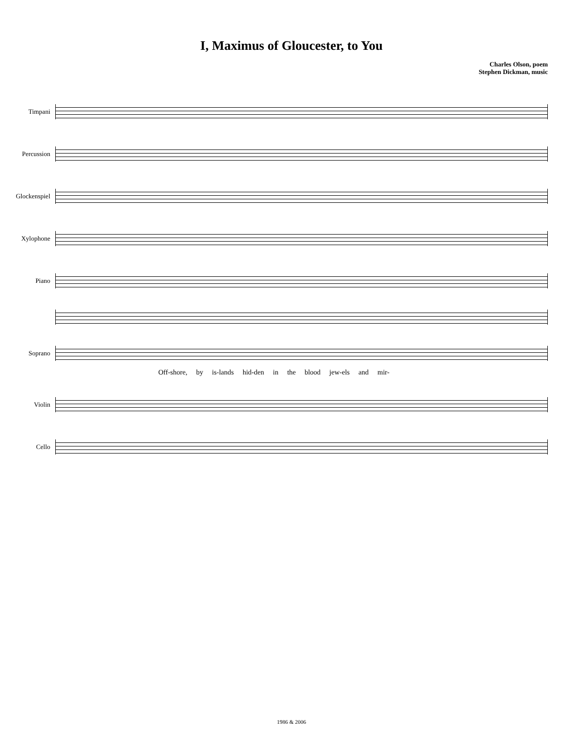I, Maximus of Gloucester, to You
Charles Olson, poem
Stephen Dickman, music
Timpani
Percussion
Glockenspiel
Xylophone
Piano
Soprano
Off-shore, by is-lands hid-den in the blood jew-els and mir-
Violin
Cello
1986 & 2006